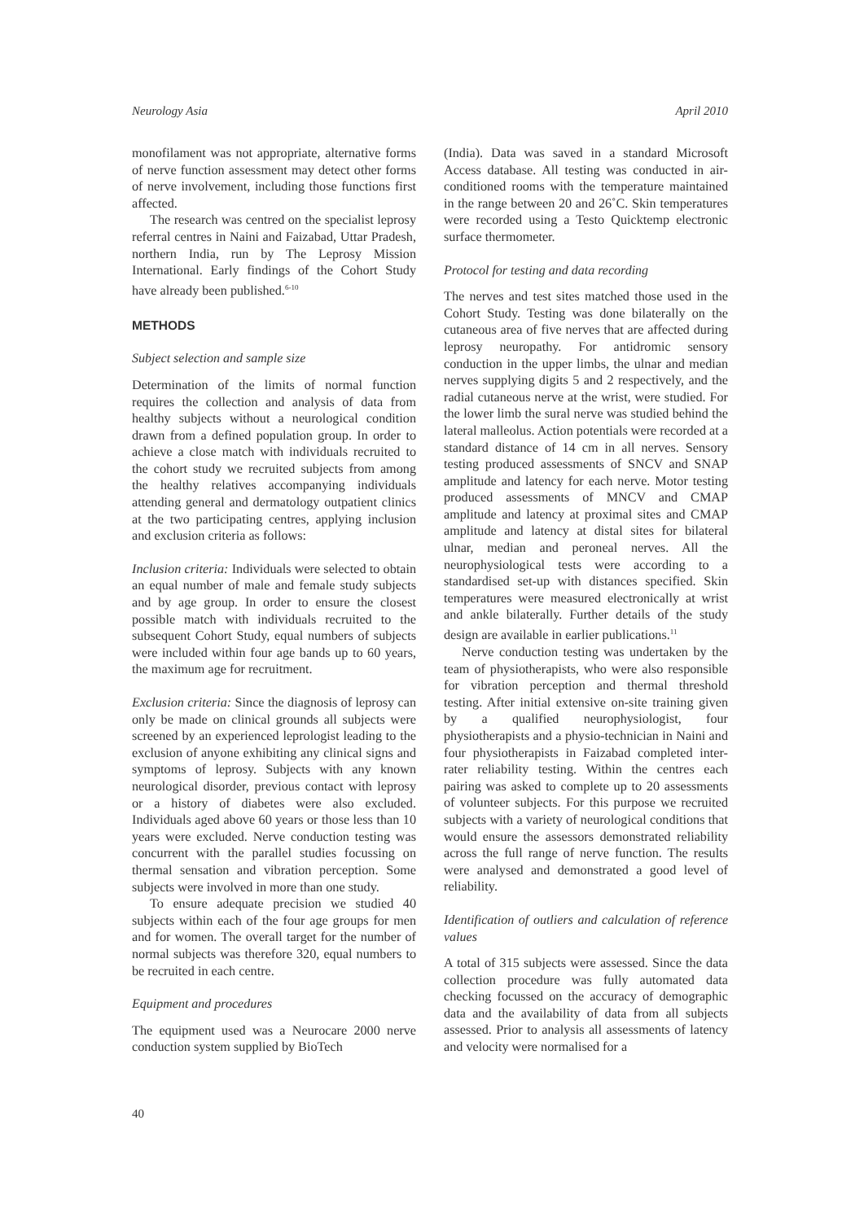Neurology Asia April 2010
monofilament was not appropriate, alternative forms of nerve function assessment may detect other forms of nerve involvement, including those functions first affected.
The research was centred on the specialist leprosy referral centres in Naini and Faizabad, Uttar Pradesh, northern India, run by The Leprosy Mission International. Early findings of the Cohort Study have already been published.<sup>6-10</sup>
METHODS
Subject selection and sample size
Determination of the limits of normal function requires the collection and analysis of data from healthy subjects without a neurological condition drawn from a defined population group. In order to achieve a close match with individuals recruited to the cohort study we recruited subjects from among the healthy relatives accompanying individuals attending general and dermatology outpatient clinics at the two participating centres, applying inclusion and exclusion criteria as follows:
Inclusion criteria: Individuals were selected to obtain an equal number of male and female study subjects and by age group. In order to ensure the closest possible match with individuals recruited to the subsequent Cohort Study, equal numbers of subjects were included within four age bands up to 60 years, the maximum age for recruitment.
Exclusion criteria: Since the diagnosis of leprosy can only be made on clinical grounds all subjects were screened by an experienced leprologist leading to the exclusion of anyone exhibiting any clinical signs and symptoms of leprosy. Subjects with any known neurological disorder, previous contact with leprosy or a history of diabetes were also excluded. Individuals aged above 60 years or those less than 10 years were excluded. Nerve conduction testing was concurrent with the parallel studies focussing on thermal sensation and vibration perception. Some subjects were involved in more than one study.
To ensure adequate precision we studied 40 subjects within each of the four age groups for men and for women. The overall target for the number of normal subjects was therefore 320, equal numbers to be recruited in each centre.
Equipment and procedures
The equipment used was a Neurocare 2000 nerve conduction system supplied by BioTech
(India). Data was saved in a standard Microsoft Access database. All testing was conducted in air-conditioned rooms with the temperature maintained in the range between 20 and 26˚C. Skin temperatures were recorded using a Testo Quicktemp electronic surface thermometer.
Protocol for testing and data recording
The nerves and test sites matched those used in the Cohort Study. Testing was done bilaterally on the cutaneous area of five nerves that are affected during leprosy neuropathy. For antidromic sensory conduction in the upper limbs, the ulnar and median nerves supplying digits 5 and 2 respectively, and the radial cutaneous nerve at the wrist, were studied. For the lower limb the sural nerve was studied behind the lateral malleolus. Action potentials were recorded at a standard distance of 14 cm in all nerves. Sensory testing produced assessments of SNCV and SNAP amplitude and latency for each nerve. Motor testing produced assessments of MNCV and CMAP amplitude and latency at proximal sites and CMAP amplitude and latency at distal sites for bilateral ulnar, median and peroneal nerves. All the neurophysiological tests were according to a standardised set-up with distances specified. Skin temperatures were measured electronically at wrist and ankle bilaterally. Further details of the study design are available in earlier publications.<sup>11</sup>
Nerve conduction testing was undertaken by the team of physiotherapists, who were also responsible for vibration perception and thermal threshold testing. After initial extensive on-site training given by a qualified neurophysiologist, four physiotherapists and a physio-technician in Naini and four physiotherapists in Faizabad completed inter-rater reliability testing. Within the centres each pairing was asked to complete up to 20 assessments of volunteer subjects. For this purpose we recruited subjects with a variety of neurological conditions that would ensure the assessors demonstrated reliability across the full range of nerve function. The results were analysed and demonstrated a good level of reliability.
Identification of outliers and calculation of reference values
A total of 315 subjects were assessed. Since the data collection procedure was fully automated data checking focussed on the accuracy of demographic data and the availability of data from all subjects assessed. Prior to analysis all assessments of latency and velocity were normalised for a
40